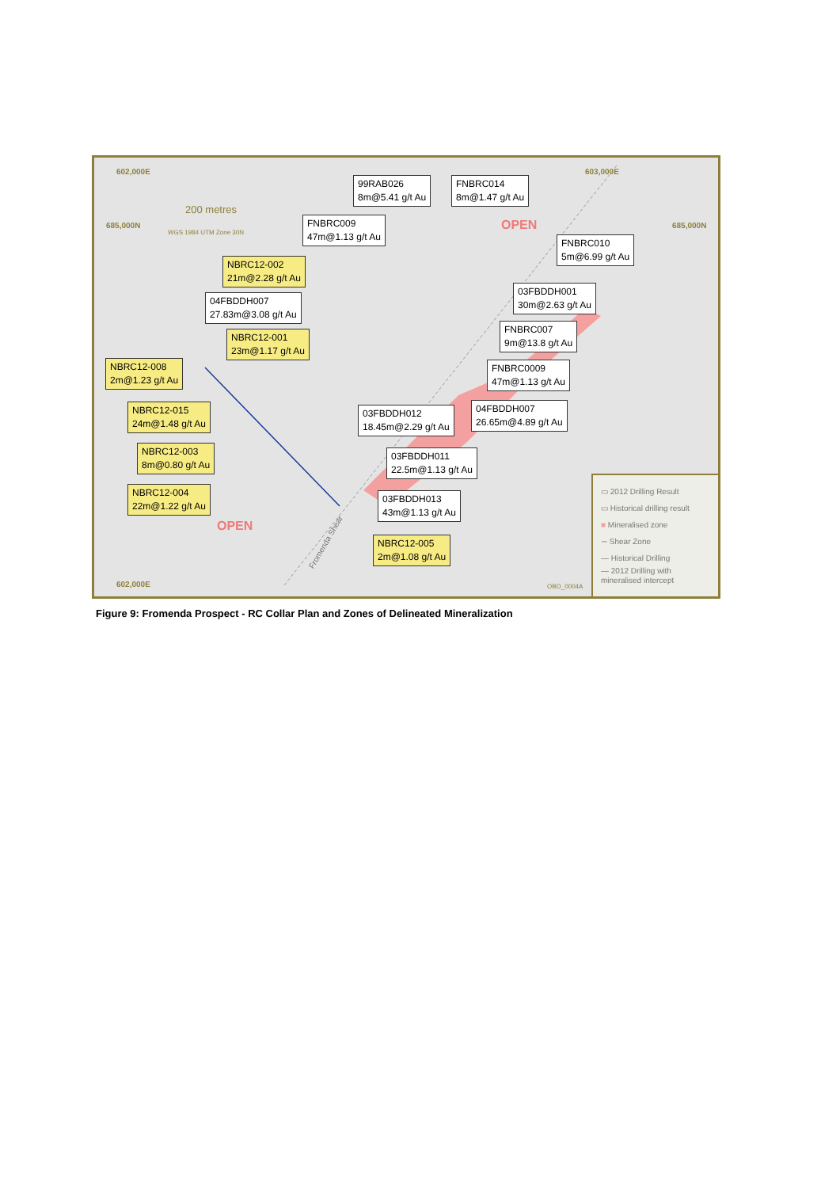602,000E 603,000E
685,000N 685,000N
602,000E
200 metres
WGS 1984 UTM Zone 30N
99RAB026
8m@5.41 g/t Au
FNBRC014
8m@1.47 g/t Au
FNBRC009
47m@1.13 g/t Au
OPEN
FNBRC010
5m@6.99 g/t Au
NBRC12-002
21m@2.28 g/t Au
04FBDDH007
27.83m@3.08 g/t Au
03FBDDH001
30m@2.63 g/t Au
NBRC12-001
23m@1.17 g/t Au
FNBRC007
9m@13.8 g/t Au
NBRC12-008
2m@1.23 g/t Au
FNBRC0009
47m@1.13 g/t Au
NBRC12-015
24m@1.48 g/t Au
03FBDDH012
18.45m@2.29 g/t Au
04FBDDH007
26.65m@4.89 g/t Au
NBRC12-003
8m@0.80 g/t Au
03FBDDH011
22.5m@1.13 g/t Au
NBRC12-004
22m@1.22 g/t Au
03FBDDH013
43m@1.13 g/t Au
OPEN
NBRC12-005
2m@1.08 g/t Au
Fromenda Shear
OBO_0004A
▭ 2012 Drilling Result
▭ Historical drilling result
■ Mineralised zone
∼ Shear Zone
— Historical Drilling
— 2012 Drilling with
mineralised intercept
Figure 9: Fromenda Prospect - RC Collar Plan and Zones of Delineated Mineralization